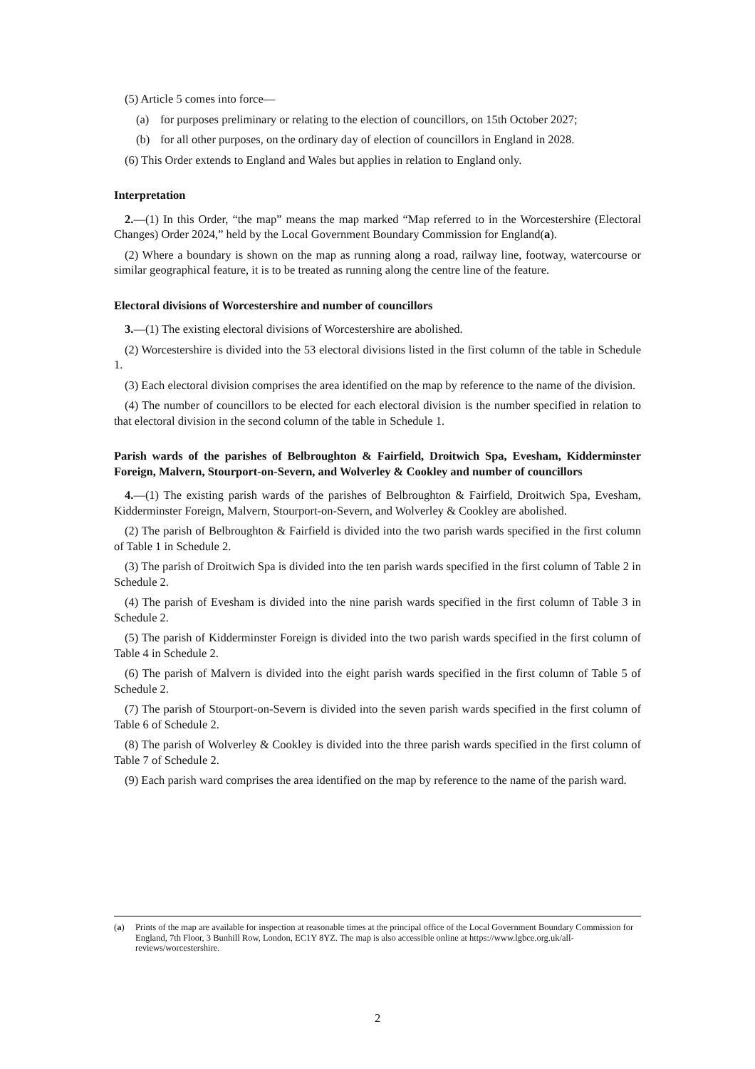(5) Article 5 comes into force—
(a) for purposes preliminary or relating to the election of councillors, on 15th October 2027;
(b) for all other purposes, on the ordinary day of election of councillors in England in 2028.
(6) This Order extends to England and Wales but applies in relation to England only.
Interpretation
2.—(1) In this Order, “the map” means the map marked “Map referred to in the Worcestershire (Electoral Changes) Order 2024,” held by the Local Government Boundary Commission for England(a).
(2) Where a boundary is shown on the map as running along a road, railway line, footway, watercourse or similar geographical feature, it is to be treated as running along the centre line of the feature.
Electoral divisions of Worcestershire and number of councillors
3.—(1) The existing electoral divisions of Worcestershire are abolished.
(2) Worcestershire is divided into the 53 electoral divisions listed in the first column of the table in Schedule 1.
(3) Each electoral division comprises the area identified on the map by reference to the name of the division.
(4) The number of councillors to be elected for each electoral division is the number specified in relation to that electoral division in the second column of the table in Schedule 1.
Parish wards of the parishes of Belbroughton & Fairfield, Droitwich Spa, Evesham, Kidderminster Foreign, Malvern, Stourport-on-Severn, and Wolverley & Cookley and number of councillors
4.—(1) The existing parish wards of the parishes of Belbroughton & Fairfield, Droitwich Spa, Evesham, Kidderminster Foreign, Malvern, Stourport-on-Severn, and Wolverley & Cookley are abolished.
(2) The parish of Belbroughton & Fairfield is divided into the two parish wards specified in the first column of Table 1 in Schedule 2.
(3) The parish of Droitwich Spa is divided into the ten parish wards specified in the first column of Table 2 in Schedule 2.
(4) The parish of Evesham is divided into the nine parish wards specified in the first column of Table 3 in Schedule 2.
(5) The parish of Kidderminster Foreign is divided into the two parish wards specified in the first column of Table 4 in Schedule 2.
(6) The parish of Malvern is divided into the eight parish wards specified in the first column of Table 5 of Schedule 2.
(7) The parish of Stourport-on-Severn is divided into the seven parish wards specified in the first column of Table 6 of Schedule 2.
(8) The parish of Wolverley & Cookley is divided into the three parish wards specified in the first column of Table 7 of Schedule 2.
(9) Each parish ward comprises the area identified on the map by reference to the name of the parish ward.
(a) Prints of the map are available for inspection at reasonable times at the principal office of the Local Government Boundary Commission for England, 7th Floor, 3 Bunhill Row, London, EC1Y 8YZ. The map is also accessible online at https://www.lgbce.org.uk/all-reviews/worcestershire.
2